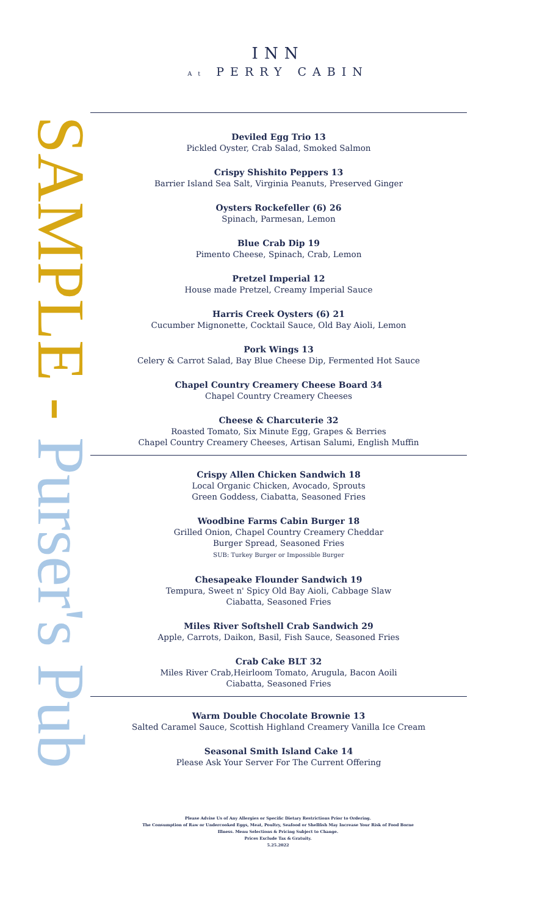INN
At PERRY CABIN
SAMPLE - Purser's Pub
Deviled Egg Trio 13
Pickled Oyster, Crab Salad, Smoked Salmon
Crispy Shishito Peppers 13
Barrier Island Sea Salt, Virginia Peanuts, Preserved Ginger
Oysters Rockefeller (6) 26
Spinach, Parmesan, Lemon
Blue Crab Dip 19
Pimento Cheese, Spinach, Crab, Lemon
Pretzel Imperial 12
House made Pretzel, Creamy Imperial Sauce
Harris Creek Oysters (6) 21
Cucumber Mignonette, Cocktail Sauce, Old Bay Aioli, Lemon
Pork Wings 13
Celery & Carrot Salad, Bay Blue Cheese Dip, Fermented Hot Sauce
Chapel Country Creamery Cheese Board 34
Chapel Country Creamery Cheeses
Cheese & Charcuterie 32
Roasted Tomato, Six Minute Egg, Grapes & Berries
Chapel Country Creamery Cheeses, Artisan Salumi, English Muffin
Crispy Allen Chicken Sandwich 18
Local Organic Chicken, Avocado, Sprouts
Green Goddess, Ciabatta, Seasoned Fries
Woodbine Farms Cabin Burger 18
Grilled Onion, Chapel Country Creamery Cheddar
Burger Spread, Seasoned Fries
SUB: Turkey Burger or Impossible Burger
Chesapeake Flounder Sandwich 19
Tempura, Sweet n' Spicy Old Bay Aioli, Cabbage Slaw
Ciabatta, Seasoned Fries
Miles River Softshell Crab Sandwich 29
Apple, Carrots, Daikon, Basil, Fish Sauce, Seasoned Fries
Crab Cake BLT 32
Miles River Crab,Heirloom Tomato, Arugula, Bacon Aoili
Ciabatta, Seasoned Fries
Warm Double Chocolate Brownie 13
Salted Caramel Sauce, Scottish Highland Creamery Vanilla Ice Cream
Seasonal Smith Island Cake 14
Please Ask Your Server For The Current Offering
Please Advise Us of Any Allergies or Specific Dietary Restrictions Prior to Ordering.
The Consumption of Raw or Undercooked Eggs, Meat, Poultry, Seafood or Shellfish May Increase Your Risk of Food Borne
Illness. Menu Selections & Pricing Subject to Change.
Prices Exclude Tax & Gratuity.
5.25.2022